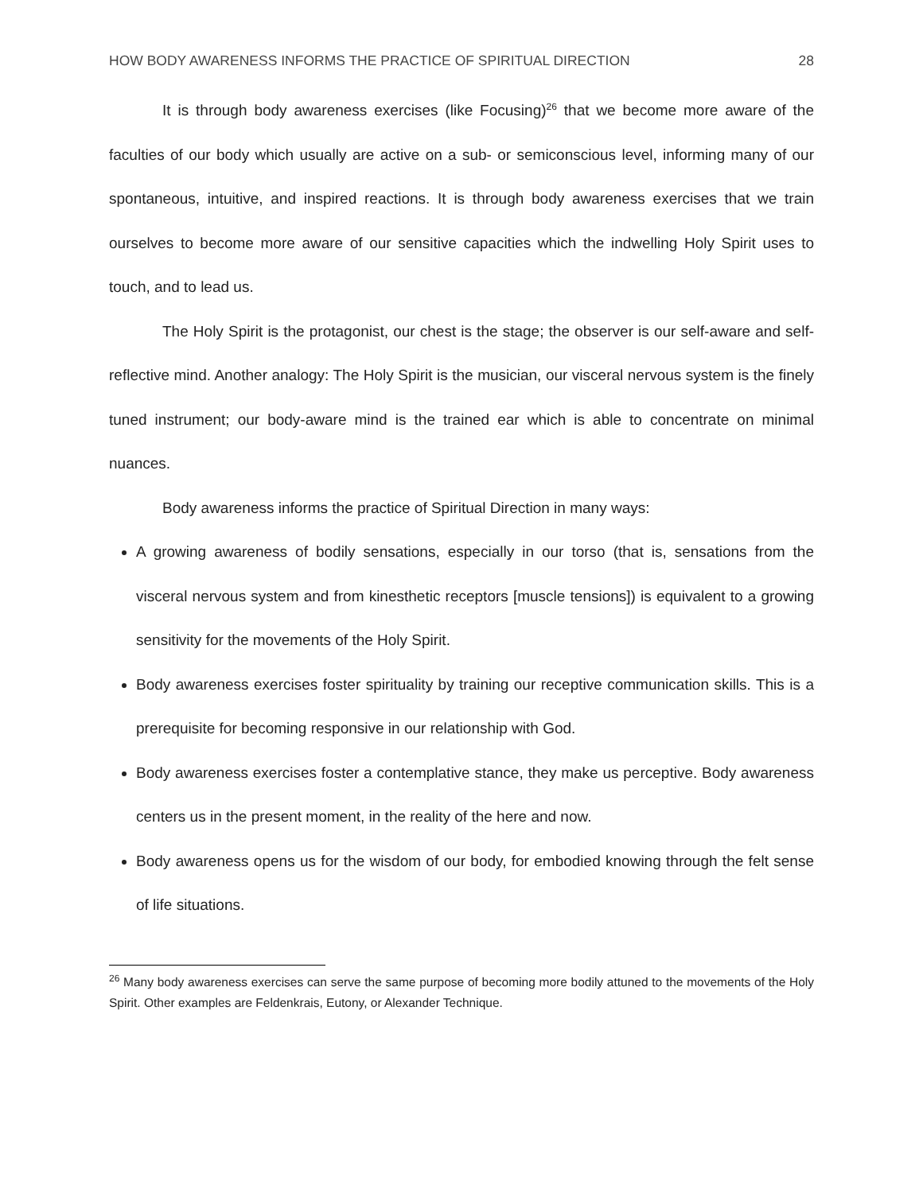HOW BODY AWARENESS INFORMS THE PRACTICE OF SPIRITUAL DIRECTION 28
It is through body awareness exercises (like Focusing)<sup>26</sup> that we become more aware of the faculties of our body which usually are active on a sub- or semiconscious level, informing many of our spontaneous, intuitive, and inspired reactions. It is through body awareness exercises that we train ourselves to become more aware of our sensitive capacities which the indwelling Holy Spirit uses to touch, and to lead us.
The Holy Spirit is the protagonist, our chest is the stage; the observer is our self-aware and self-reflective mind. Another analogy: The Holy Spirit is the musician, our visceral nervous system is the finely tuned instrument; our body-aware mind is the trained ear which is able to concentrate on minimal nuances.
Body awareness informs the practice of Spiritual Direction in many ways:
A growing awareness of bodily sensations, especially in our torso (that is, sensations from the visceral nervous system and from kinesthetic receptors [muscle tensions]) is equivalent to a growing sensitivity for the movements of the Holy Spirit.
Body awareness exercises foster spirituality by training our receptive communication skills. This is a prerequisite for becoming responsive in our relationship with God.
Body awareness exercises foster a contemplative stance, they make us perceptive. Body awareness centers us in the present moment, in the reality of the here and now.
Body awareness opens us for the wisdom of our body, for embodied knowing through the felt sense of life situations.
<sup>26</sup> Many body awareness exercises can serve the same purpose of becoming more bodily attuned to the movements of the Holy Spirit. Other examples are Feldenkrais, Eutony, or Alexander Technique.